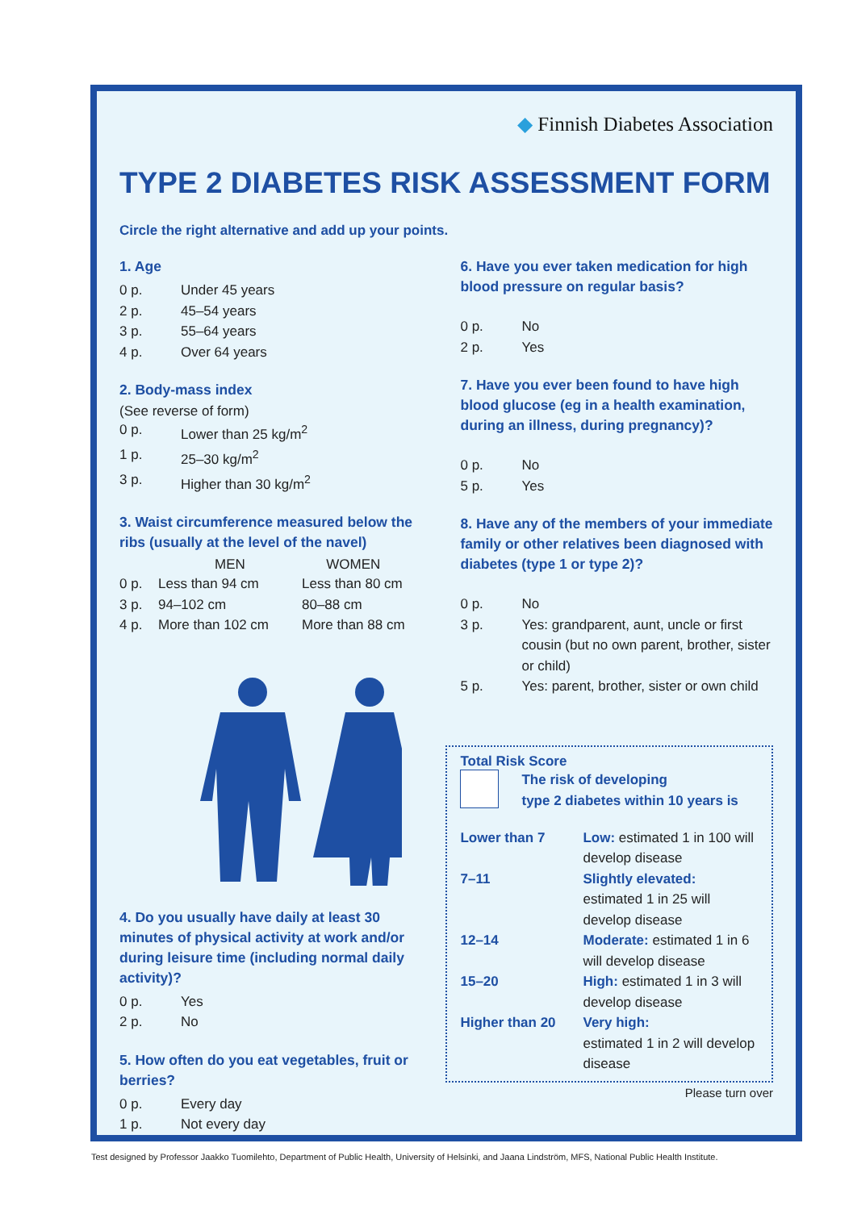◆ Finnish Diabetes Association
TYPE 2 DIABETES RISK ASSESSMENT FORM
Circle the right alternative and add up your points.
1. Age
| 0 p. | Under 45 years |
| 2 p. | 45–54 years |
| 3 p. | 55–64 years |
| 4 p. | Over 64 years |
2. Body-mass index
(See reverse of form)
| 0 p. | Lower than 25 kg/m<sup>2</sup> |
| 1 p. | 25–30 kg/m<sup>2</sup> |
| 3 p. | Higher than 30 kg/m<sup>2</sup> |
3. Waist circumference measured below the ribs (usually at the level of the navel)
| | MEN | WOMEN |
| --- | --- | --- |
| 0 p. | Less than 94 cm | Less than 80 cm |
| 3 p. | 94–102 cm | 80–88 cm |
| 4 p. | More than 102 cm | More than 88 cm |
4. Do you usually have daily at least 30 minutes of physical activity at work and/or during leisure time (including normal daily activity)?
| 0 p. | Yes |
| 2 p. | No |
5. How often do you eat vegetables, fruit or berries?
| 0 p. | Every day |
| 1 p. | Not every day |
6. Have you ever taken medication for high blood pressure on regular basis?
| 0 p. | No |
| 2 p. | Yes |
7. Have you ever been found to have high blood glucose (eg in a health examination, during an illness, during pregnancy)?
| 0 p. | No |
| 5 p. | Yes |
8. Have any of the members of your immediate family or other relatives been diagnosed with diabetes (type 1 or type 2)?
| 0 p. | No |
| 3 p. | Yes: grandparent, aunt, uncle or first cousin (but no own parent, brother, sister or child) |
| 5 p. | Yes: parent, brother, sister or own child |
Total Risk Score
The risk of developing
type 2 diabetes within 10 years is
| Lower than 7 | Low: estimated 1 in 100 will develop disease |
| 7–11 | Slightly elevated: estimated 1 in 25 will develop disease |
| 12–14 | Moderate: estimated 1 in 6 will develop disease |
| 15–20 | High: estimated 1 in 3 will develop disease |
| Higher than 20 | Very high: estimated 1 in 2 will develop disease |
Please turn over
Test designed by Professor Jaakko Tuomilehto, Department of Public Health, University of Helsinki, and Jaana Lindström, MFS, National Public Health Institute.